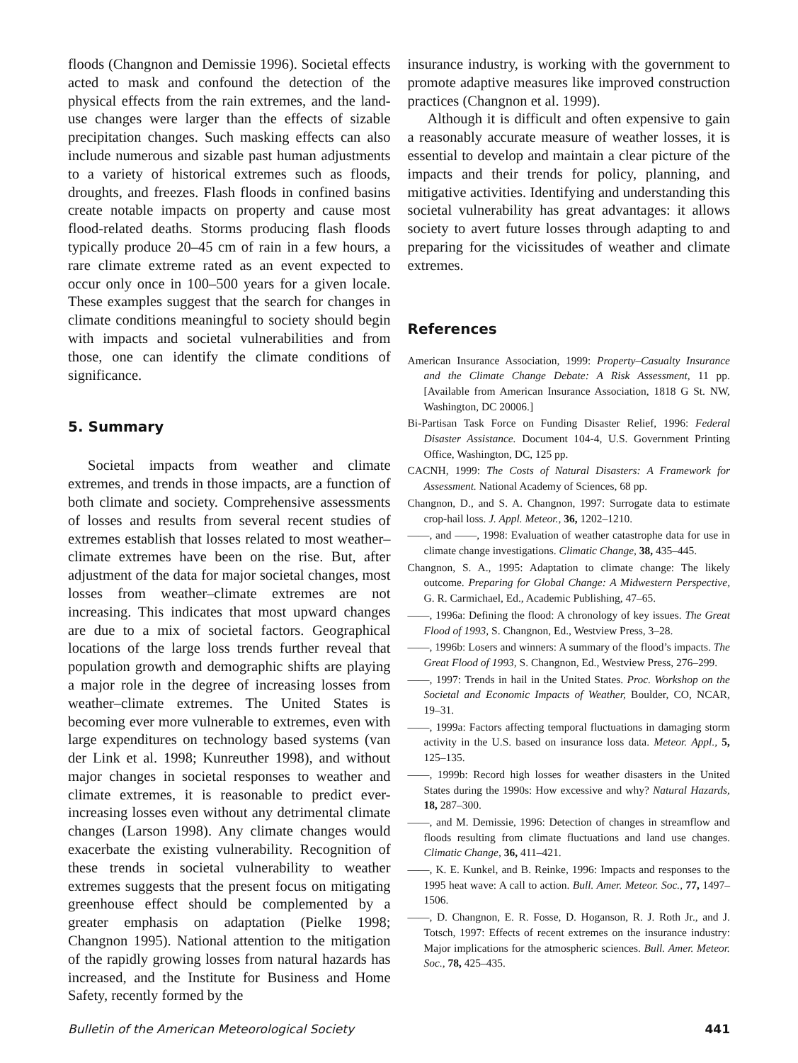floods (Changnon and Demissie 1996). Societal effects acted to mask and confound the detection of the physical effects from the rain extremes, and the land-use changes were larger than the effects of sizable precipitation changes. Such masking effects can also include numerous and sizable past human adjustments to a variety of historical extremes such as floods, droughts, and freezes. Flash floods in confined basins create notable impacts on property and cause most flood-related deaths. Storms producing flash floods typically produce 20–45 cm of rain in a few hours, a rare climate extreme rated as an event expected to occur only once in 100–500 years for a given locale. These examples suggest that the search for changes in climate conditions meaningful to society should begin with impacts and societal vulnerabilities and from those, one can identify the climate conditions of significance.
5. Summary
Societal impacts from weather and climate extremes, and trends in those impacts, are a function of both climate and society. Comprehensive assessments of losses and results from several recent studies of extremes establish that losses related to most weather–climate extremes have been on the rise. But, after adjustment of the data for major societal changes, most losses from weather–climate extremes are not increasing. This indicates that most upward changes are due to a mix of societal factors. Geographical locations of the large loss trends further reveal that population growth and demographic shifts are playing a major role in the degree of increasing losses from weather–climate extremes. The United States is becoming ever more vulnerable to extremes, even with large expenditures on technology based systems (van der Link et al. 1998; Kunreuther 1998), and without major changes in societal responses to weather and climate extremes, it is reasonable to predict ever-increasing losses even without any detrimental climate changes (Larson 1998). Any climate changes would exacerbate the existing vulnerability. Recognition of these trends in societal vulnerability to weather extremes suggests that the present focus on mitigating greenhouse effect should be complemented by a greater emphasis on adaptation (Pielke 1998; Changnon 1995). National attention to the mitigation of the rapidly growing losses from natural hazards has increased, and the Institute for Business and Home Safety, recently formed by the
insurance industry, is working with the government to promote adaptive measures like improved construction practices (Changnon et al. 1999).
Although it is difficult and often expensive to gain a reasonably accurate measure of weather losses, it is essential to develop and maintain a clear picture of the impacts and their trends for policy, planning, and mitigative activities. Identifying and understanding this societal vulnerability has great advantages: it allows society to avert future losses through adapting to and preparing for the vicissitudes of weather and climate extremes.
References
American Insurance Association, 1999: Property–Casualty Insurance and the Climate Change Debate: A Risk Assessment, 11 pp. [Available from American Insurance Association, 1818 G St. NW, Washington, DC 20006.]
Bi-Partisan Task Force on Funding Disaster Relief, 1996: Federal Disaster Assistance. Document 104-4, U.S. Government Printing Office, Washington, DC, 125 pp.
CACNH, 1999: The Costs of Natural Disasters: A Framework for Assessment. National Academy of Sciences, 68 pp.
Changnon, D., and S. A. Changnon, 1997: Surrogate data to estimate crop-hail loss. J. Appl. Meteor., 36, 1202–1210.
——, and ——, 1998: Evaluation of weather catastrophe data for use in climate change investigations. Climatic Change, 38, 435–445.
Changnon, S. A., 1995: Adaptation to climate change: The likely outcome. Preparing for Global Change: A Midwestern Perspective, G. R. Carmichael, Ed., Academic Publishing, 47–65.
——, 1996a: Defining the flood: A chronology of key issues. The Great Flood of 1993, S. Changnon, Ed., Westview Press, 3–28.
——, 1996b: Losers and winners: A summary of the flood’s impacts. The Great Flood of 1993, S. Changnon, Ed., Westview Press, 276–299.
——, 1997: Trends in hail in the United States. Proc. Workshop on the Societal and Economic Impacts of Weather, Boulder, CO, NCAR, 19–31.
——, 1999a: Factors affecting temporal fluctuations in damaging storm activity in the U.S. based on insurance loss data. Meteor. Appl., 5, 125–135.
——, 1999b: Record high losses for weather disasters in the United States during the 1990s: How excessive and why? Natural Hazards, 18, 287–300.
——, and M. Demissie, 1996: Detection of changes in streamflow and floods resulting from climate fluctuations and land use changes. Climatic Change, 36, 411–421.
——, K. E. Kunkel, and B. Reinke, 1996: Impacts and responses to the 1995 heat wave: A call to action. Bull. Amer. Meteor. Soc., 77, 1497–1506.
——, D. Changnon, E. R. Fosse, D. Hoganson, R. J. Roth Jr., and J. Totsch, 1997: Effects of recent extremes on the insurance industry: Major implications for the atmospheric sciences. Bull. Amer. Meteor. Soc., 78, 425–435.
Bulletin of the American Meteorological Society 441